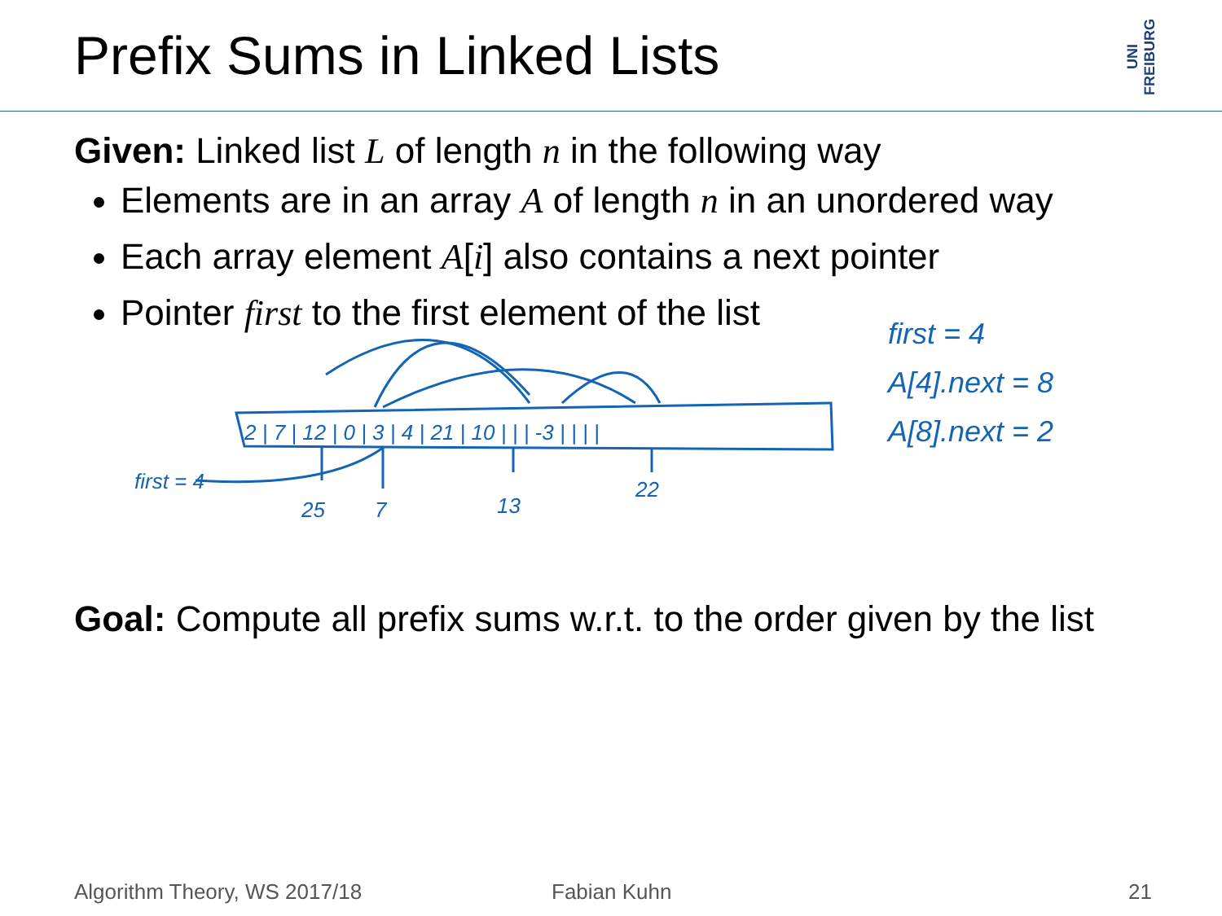Prefix Sums in Linked Lists
UNI FREIBURG
Given: Linked list L of length n in the following way
Elements are in an array A of length n in an unordered way
Each array element A[i] also contains a next pointer
Pointer first to the first element of the list
2 | 7 | 12 | 0 | 3 | 4 | 21 | 10 | | | -3 | | | |
first = 4
25
7
13
22
first = 4
A[4].next = 8
A[8].next = 2
Goal: Compute all prefix sums w.r.t. to the order given by the list
Algorithm Theory, WS 2017/18 Fabian Kuhn 21